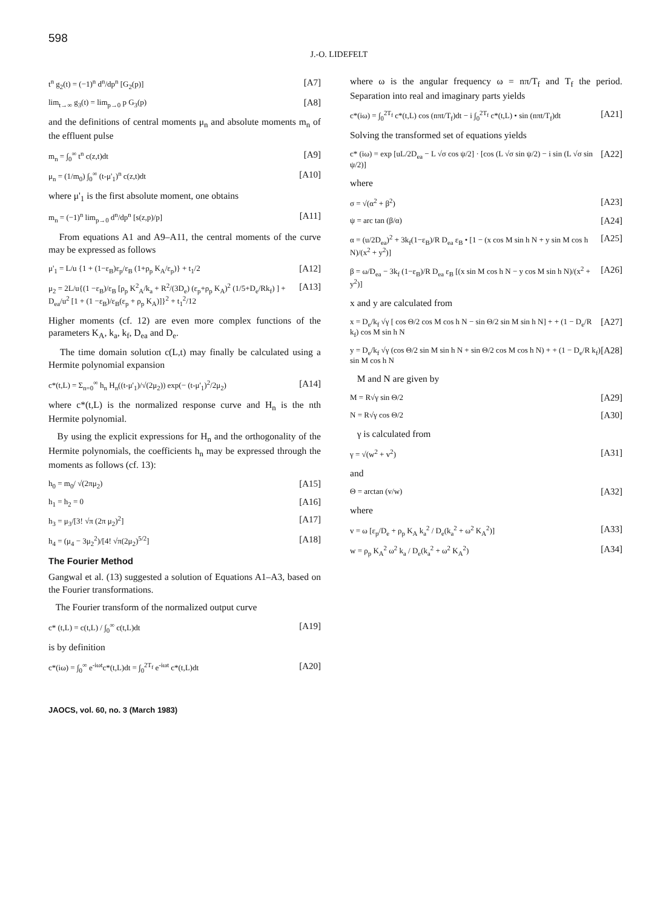598
J.-O. LIDEFELT
t<sup>n</sup> g<sub>2</sub>(t) = (−1)<sup>n</sup> d<sup>n</sup>/dp<sup>n</sup> [G<sub>2</sub>(p)] [A7]
lim<sub>t→∞</sub> g<sub>3</sub>(t) = lim<sub>p→0</sub> p G<sub>3</sub>(p) [A8]
and the definitions of central moments μ<sub>n</sub> and absolute moments m<sub>n</sub> of the effluent pulse
m<sub>n</sub> = ∫<sub>0</sub><sup>∞</sup> t<sup>n</sup> c(z,t)dt [A9]
μ<sub>n</sub> = (1/m<sub>0</sub>) ∫<sub>0</sub><sup>∞</sup> (t-μ'<sub>1</sub>)<sup>n</sup> c(z,t)dt [A10]
where μ'<sub>1</sub> is the first absolute moment, one obtains
m<sub>n</sub> = (−1)<sup>n</sup> lim<sub>p→0</sub> d<sup>n</sup>/dp<sup>n</sup> [s(z,p)/p] [A11]
From equations A1 and A9–A11, the central moments of the curve may be expressed as follows
μ'<sub>1</sub> = L/u {1 + (1−ε<sub>B</sub>)ε<sub>p</sub>/ε<sub>B</sub> (1+ρ<sub>p</sub> K<sub>A</sub>/ε<sub>p</sub>)} + t<sub>1</sub>/2 [A12]
μ<sub>2</sub> = 2L/u{(1 −ε<sub>B</sub>)/ε<sub>B</sub> [ρ<sub>p</sub> K<sup>2</sup><sub>A</sub>/k<sub>a</sub> + R<sup>2</sup>/(3D<sub>e</sub>) (ε<sub>p</sub>+ρ<sub>p</sub> K<sub>A</sub>)<sup>2</sup> (1/5+D<sub>e</sub>/Rk<sub>f</sub>) ] + D<sub>ea</sub>/u<sup>2</sup> [1 + (1 −ε<sub>B</sub>)/ε<sub>B</sub>(ε<sub>p</sub> + ρ<sub>p</sub> K<sub>A</sub>)]}<sup>2</sup> + t<sub>1</sub><sup>2</sup>/12 [A13]
Higher moments (cf. 12) are even more complex functions of the parameters K<sub>A</sub>, k<sub>a</sub>, k<sub>f</sub>, D<sub>ea</sub> and D<sub>e</sub>.
The time domain solution c(L,t) may finally be calculated using a Hermite polynomial expansion
c*(t,L) = Σ<sub>n=0</sub><sup>∞</sup> h<sub>n</sub> H<sub>n</sub>((t-μ'<sub>1</sub>)/√(2μ<sub>2</sub>)) exp(− (t-μ'<sub>1</sub>)<sup>2</sup>/2μ<sub>2</sub>) [A14]
where c*(t,L) is the normalized response curve and H<sub>n</sub> is the nth Hermite polynomial.
By using the explicit expressions for H<sub>n</sub> and the orthogonality of the Hermite polynomials, the coefficients h<sub>n</sub> may be expressed through the moments as follows (cf. 13):
h<sub>0</sub> = m<sub>0</sub>/ √(2πμ<sub>2</sub>) [A15]
h<sub>1</sub> = h<sub>2</sub> = 0 [A16]
h<sub>3</sub> = μ<sub>3</sub>/[3! √π (2π μ<sub>2</sub>)<sup>2</sup>] [A17]
h<sub>4</sub> = (μ<sub>4</sub> − 3μ<sub>2</sub><sup>2</sup>)/[4! √π(2μ<sub>2</sub>)<sup>5/2</sup>] [A18]
The Fourier Method
Gangwal et al. (13) suggested a solution of Equations A1–A3, based on the Fourier transformations.
The Fourier transform of the normalized output curve
c* (t,L) = c(t,L) / ∫<sub>0</sub><sup>∞</sup> c(t,L)dt [A19]
is by definition
c*(iω) = ∫<sub>0</sub><sup>∞</sup> e<sup>-iωt</sup>c*(t,L)dt = ∫<sub>0</sub><sup>2T<sub>f</sub></sup> e<sup>-iωt</sup> c*(t,L)dt [A20]
where ω is the angular frequency ω = nπ/T<sub>f</sub> and T<sub>f</sub> the period. Separation into real and imaginary parts yields
c*(iω) = ∫<sub>0</sub><sup>2T<sub>f</sub></sup> c*(t,L) cos (nπt/T<sub>f</sub>)dt − i ∫<sub>0</sub><sup>2T<sub>f</sub></sup> c*(t,L) • sin (nπt/T<sub>f</sub>)dt [A21]
Solving the transformed set of equations yields
c* (iω) = exp [uL/2D<sub>ea</sub> − L √σ cos ψ/2] · [cos (L √σ sin ψ/2) − i sin (L √σ sin ψ/2)] [A22]
where
σ = √(α<sup>2</sup> + β<sup>2</sup>) [A23]
ψ = arc tan (β/α) [A24]
α = (u/2D<sub>ea</sub>)<sup>2</sup> + 3k<sub>f</sub>(1−ε<sub>B</sub>)/R D<sub>ea</sub> ε<sub>B</sub> • [1 − (x cos M sin h N + y sin M cos h N)/(x<sup>2</sup> + y<sup>2</sup>)] [A25]
β = ω/D<sub>ea</sub> − 3k<sub>f</sub> (1−ε<sub>B</sub>)/R D<sub>ea</sub> ε<sub>B</sub> [(x sin M cos h N − y cos M sin h N)/(x<sup>2</sup> + y<sup>2</sup>)] [A26]
x and y are calculated from
x = D<sub>e</sub>/k<sub>f</sub> √γ [ cos Θ/2 cos M cos h N − sin Θ/2 sin M sin h N] + + (1 − D<sub>e</sub>/R k<sub>f</sub>) cos M sin h N [A27]
y = D<sub>e</sub>/k<sub>f</sub> √γ (cos Θ/2 sin M sin h N + sin Θ/2 cos M cos h N) + + (1 − D<sub>e</sub>/R k<sub>f</sub>) sin M cos h N [A28]
M and N are given by
M = R√γ sin Θ/2 [A29]
N = R√γ cos Θ/2 [A30]
γ is calculated from
γ = √(w<sup>2</sup> + v<sup>2</sup>) [A31]
and
Θ = arctan (v/w) [A32]
where
v = ω [ε<sub>p</sub>/D<sub>e</sub> + ρ<sub>p</sub> K<sub>A</sub> k<sub>a</sub><sup>2</sup> / D<sub>e</sub>(k<sub>a</sub><sup>2</sup> + ω<sup>2</sup> K<sub>A</sub><sup>2</sup>)] [A33]
w = ρ<sub>p</sub> K<sub>A</sub><sup>2</sup> ω<sup>2</sup> k<sub>a</sub> / D<sub>e</sub>(k<sub>a</sub><sup>2</sup> + ω<sup>2</sup> K<sub>A</sub><sup>2</sup>) [A34]
JAOCS, vol. 60, no. 3 (March 1983)